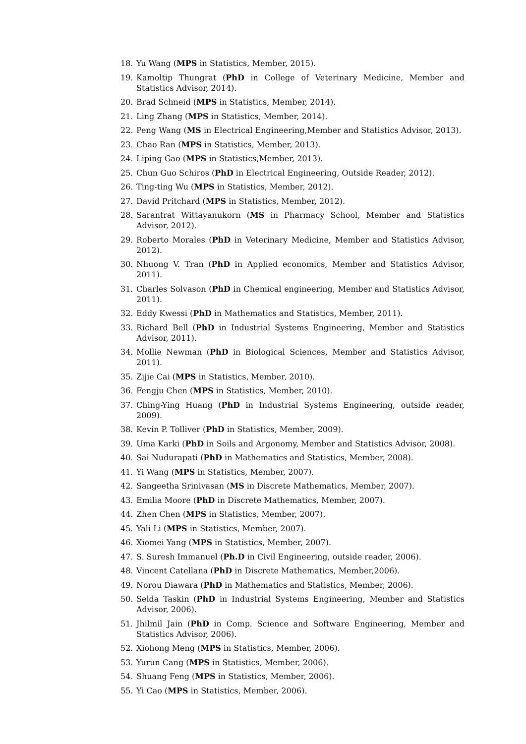18. Yu Wang (MPS in Statistics, Member, 2015).
19. Kamoltip Thungrat (PhD in College of Veterinary Medicine, Member and Statistics Advisor, 2014).
20. Brad Schneid (MPS in Statistics, Member, 2014).
21. Ling Zhang (MPS in Statistics, Member, 2014).
22. Peng Wang (MS in Electrical Engineering,Member and Statistics Advisor, 2013).
23. Chao Ran (MPS in Statistics, Member, 2013).
24. Liping Gao (MPS in Statistics,Member, 2013).
25. Chun Guo Schiros (PhD in Electrical Engineering, Outside Reader, 2012).
26. Ting-ting Wu (MPS in Statistics, Member, 2012).
27. David Pritchard (MPS in Statistics, Member, 2012).
28. Sarantrat Wittayanukorn (MS in Pharmacy School, Member and Statistics Advisor, 2012).
29. Roberto Morales (PhD in Veterinary Medicine, Member and Statistics Advisor, 2012).
30. Nhuong V. Tran (PhD in Applied economics, Member and Statistics Advisor, 2011).
31. Charles Solvason (PhD in Chemical engineering, Member and Statistics Advisor, 2011).
32. Eddy Kwessi (PhD in Mathematics and Statistics, Member, 2011).
33. Richard Bell (PhD in Industrial Systems Engineering, Member and Statistics Advisor, 2011).
34. Mollie Newman (PhD in Biological Sciences, Member and Statistics Advisor, 2011).
35. Zijie Cai (MPS in Statistics, Member, 2010).
36. Fengju Chen (MPS in Statistics, Member, 2010).
37. Ching-Ying Huang (PhD in Industrial Systems Engineering, outside reader, 2009).
38. Kevin P. Tolliver (PhD in Statistics, Member, 2009).
39. Uma Karki (PhD in Soils and Argonomy, Member and Statistics Advisor, 2008).
40. Sai Nudurapati (PhD in Mathematics and Statistics, Member, 2008).
41. Yi Wang (MPS in Statistics, Member, 2007).
42. Sangeetha Srinivasan (MS in Discrete Mathematics, Member, 2007).
43. Emilia Moore (PhD in Discrete Mathematics, Member, 2007).
44. Zhen Chen (MPS in Statistics, Member, 2007).
45. Yali Li (MPS in Statistics, Member, 2007).
46. Xiomei Yang (MPS in Statistics, Member, 2007).
47. S. Suresh Immanuel (Ph.D in Civil Engineering, outside reader, 2006).
48. Vincent Catellana (PhD in Discrete Mathematics, Member,2006).
49. Norou Diawara (PhD in Mathematics and Statistics, Member, 2006).
50. Selda Taskin (PhD in Industrial Systems Engineering, Member and Statistics Advisor, 2006).
51. Jhilmil Jain (PhD in Comp. Science and Software Engineering, Member and Statistics Advisor, 2006).
52. Xiohong Meng (MPS in Statistics, Member, 2006).
53. Yurun Cang (MPS in Statistics, Member, 2006).
54. Shuang Feng (MPS in Statistics, Member, 2006).
55. Yi Cao (MPS in Statistics, Member, 2006).